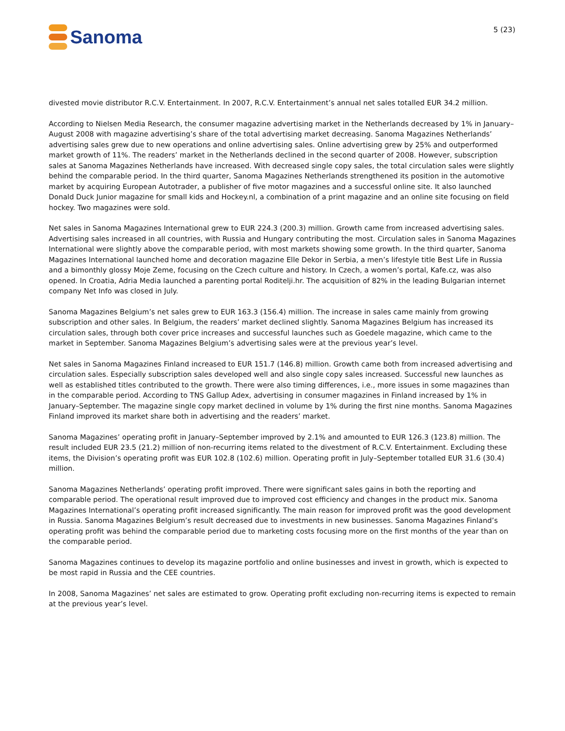Sanoma
5 (23)
divested movie distributor R.C.V. Entertainment. In 2007, R.C.V. Entertainment’s annual net sales totalled EUR 34.2 million.
According to Nielsen Media Research, the consumer magazine advertising market in the Netherlands decreased by 1% in January–August 2008 with magazine advertising’s share of the total advertising market decreasing. Sanoma Magazines Netherlands’ advertising sales grew due to new operations and online advertising sales. Online advertising grew by 25% and outperformed market growth of 11%. The readers’ market in the Netherlands declined in the second quarter of 2008. However, subscription sales at Sanoma Magazines Netherlands have increased. With decreased single copy sales, the total circulation sales were slightly behind the comparable period. In the third quarter, Sanoma Magazines Netherlands strengthened its position in the automotive market by acquiring European Autotrader, a publisher of five motor magazines and a successful online site. It also launched Donald Duck Junior magazine for small kids and Hockey.nl, a combination of a print magazine and an online site focusing on field hockey. Two magazines were sold.
Net sales in Sanoma Magazines International grew to EUR 224.3 (200.3) million. Growth came from increased advertising sales. Advertising sales increased in all countries, with Russia and Hungary contributing the most. Circulation sales in Sanoma Magazines International were slightly above the comparable period, with most markets showing some growth. In the third quarter, Sanoma Magazines International launched home and decoration magazine Elle Dekor in Serbia, a men’s lifestyle title Best Life in Russia and a bimonthly glossy Moje Zeme, focusing on the Czech culture and history. In Czech, a women’s portal, Kafe.cz, was also opened. In Croatia, Adria Media launched a parenting portal Roditelji.hr. The acquisition of 82% in the leading Bulgarian internet company Net Info was closed in July.
Sanoma Magazines Belgium’s net sales grew to EUR 163.3 (156.4) million. The increase in sales came mainly from growing subscription and other sales. In Belgium, the readers’ market declined slightly. Sanoma Magazines Belgium has increased its circulation sales, through both cover price increases and successful launches such as Goedele magazine, which came to the market in September. Sanoma Magazines Belgium’s advertising sales were at the previous year’s level.
Net sales in Sanoma Magazines Finland increased to EUR 151.7 (146.8) million. Growth came both from increased advertising and circulation sales. Especially subscription sales developed well and also single copy sales increased. Successful new launches as well as established titles contributed to the growth. There were also timing differences, i.e., more issues in some magazines than in the comparable period. According to TNS Gallup Adex, advertising in consumer magazines in Finland increased by 1% in January–September. The magazine single copy market declined in volume by 1% during the first nine months. Sanoma Magazines Finland improved its market share both in advertising and the readers’ market.
Sanoma Magazines’ operating profit in January–September improved by 2.1% and amounted to EUR 126.3 (123.8) million. The result included EUR 23.5 (21.2) million of non-recurring items related to the divestment of R.C.V. Entertainment. Excluding these items, the Division’s operating profit was EUR 102.8 (102.6) million. Operating profit in July–September totalled EUR 31.6 (30.4) million.
Sanoma Magazines Netherlands’ operating profit improved. There were significant sales gains in both the reporting and comparable period. The operational result improved due to improved cost efficiency and changes in the product mix. Sanoma Magazines International’s operating profit increased significantly. The main reason for improved profit was the good development in Russia. Sanoma Magazines Belgium’s result decreased due to investments in new businesses. Sanoma Magazines Finland’s operating profit was behind the comparable period due to marketing costs focusing more on the first months of the year than on the comparable period.
Sanoma Magazines continues to develop its magazine portfolio and online businesses and invest in growth, which is expected to be most rapid in Russia and the CEE countries.
In 2008, Sanoma Magazines’ net sales are estimated to grow. Operating profit excluding non-recurring items is expected to remain at the previous year’s level.